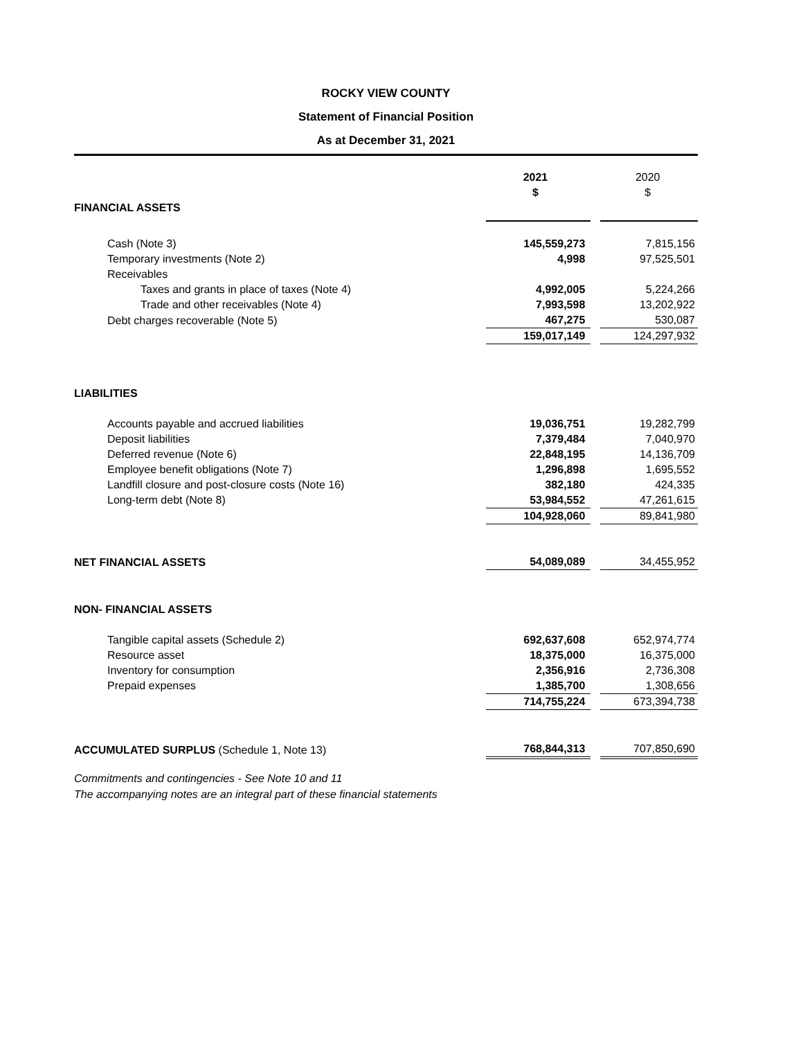ROCKY VIEW COUNTY
Statement of Financial Position
As at December 31, 2021
| | 2021 $ | | 2020 $ |
| FINANCIAL ASSETS | | | |
| Cash (Note 3) | 145,559,273 | | 7,815,156 |
| Temporary investments (Note 2) | 4,998 | | 97,525,501 |
| Receivables | | | |
| Taxes and grants in place of taxes (Note 4) | 4,992,005 | | 5,224,266 |
| Trade and other receivables (Note 4) | 7,993,598 | | 13,202,922 |
| Debt charges recoverable (Note 5) | 467,275 | | 530,087 |
| | 159,017,149 | | 124,297,932 |
| LIABILITIES | | | |
| Accounts payable and accrued liabilities | 19,036,751 | | 19,282,799 |
| Deposit liabilities | 7,379,484 | | 7,040,970 |
| Deferred revenue (Note 6) | 22,848,195 | | 14,136,709 |
| Employee benefit obligations (Note 7) | 1,296,898 | | 1,695,552 |
| Landfill closure and post-closure costs (Note 16) | 382,180 | | 424,335 |
| Long-term debt (Note 8) | 53,984,552 | | 47,261,615 |
| | 104,928,060 | | 89,841,980 |
| NET FINANCIAL ASSETS | 54,089,089 | | 34,455,952 |
| NON- FINANCIAL ASSETS | | | |
| Tangible capital assets (Schedule 2) | 692,637,608 | | 652,974,774 |
| Resource asset | 18,375,000 | | 16,375,000 |
| Inventory for consumption | 2,356,916 | | 2,736,308 |
| Prepaid expenses | 1,385,700 | | 1,308,656 |
| | 714,755,224 | | 673,394,738 |
| ACCUMULATED SURPLUS (Schedule 1, Note 13) | 768,844,313 | | 707,850,690 |
Commitments and contingencies - See Note 10 and 11
The accompanying notes are an integral part of these financial statements